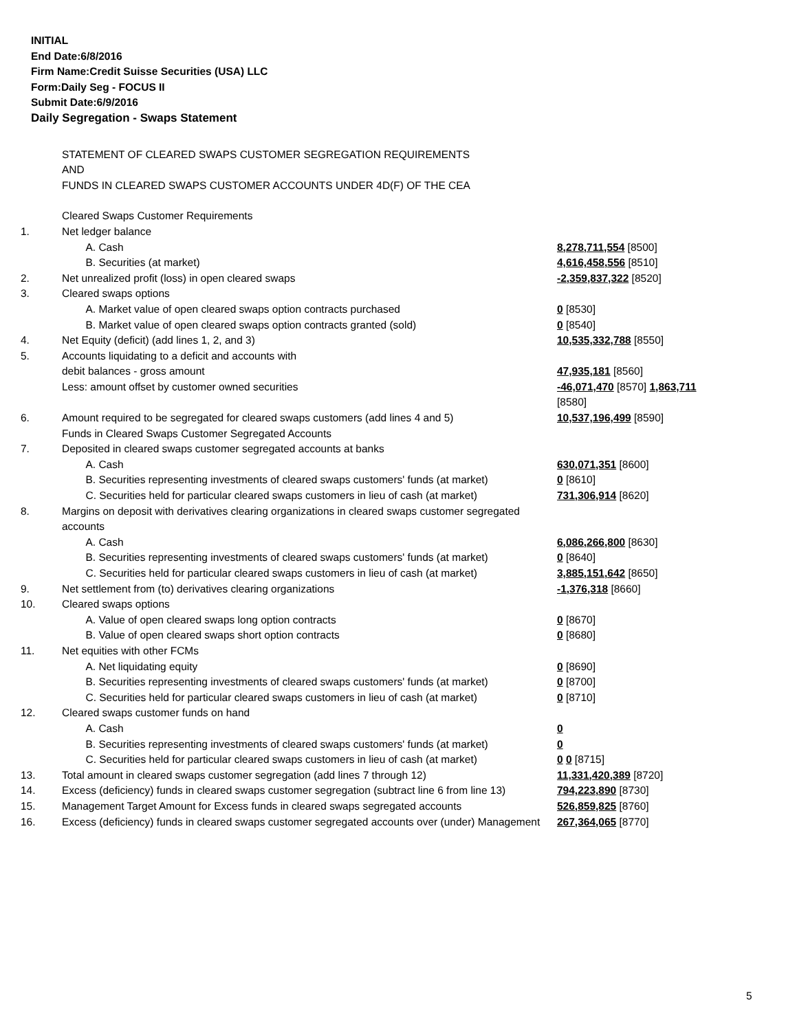INITIAL
End Date:6/8/2016
Firm Name:Credit Suisse Securities (USA) LLC
Form:Daily Seg - FOCUS II
Submit Date:6/9/2016
Daily Segregation - Swaps Statement
STATEMENT OF CLEARED SWAPS CUSTOMER SEGREGATION REQUIREMENTS
AND
FUNDS IN CLEARED SWAPS CUSTOMER ACCOUNTS UNDER 4D(F) OF THE CEA
| | Cleared Swaps Customer Requirements | |
| 1. | Net ledger balance | |
| | A. Cash | 8,278,711,554 [8500] |
| | B. Securities (at market) | 4,616,458,556 [8510] |
| 2. | Net unrealized profit (loss) in open cleared swaps | -2,359,837,322 [8520] |
| 3. | Cleared swaps options | |
| | A. Market value of open cleared swaps option contracts purchased | 0 [8530] |
| | B. Market value of open cleared swaps option contracts granted (sold) | 0 [8540] |
| 4. | Net Equity (deficit) (add lines 1, 2, and 3) | 10,535,332,788 [8550] |
| 5. | Accounts liquidating to a deficit and accounts with | |
| | debit balances - gross amount | 47,935,181 [8560] |
| | Less: amount offset by customer owned securities | -46,071,470 [8570] 1,863,711 [8580] |
| 6. | Amount required to be segregated for cleared swaps customers (add lines 4 and 5) | 10,537,196,499 [8590] |
| | Funds in Cleared Swaps Customer Segregated Accounts | |
| 7. | Deposited in cleared swaps customer segregated accounts at banks | |
| | A. Cash | 630,071,351 [8600] |
| | B. Securities representing investments of cleared swaps customers' funds (at market) | 0 [8610] |
| | C. Securities held for particular cleared swaps customers in lieu of cash (at market) | 731,306,914 [8620] |
| 8. | Margins on deposit with derivatives clearing organizations in cleared swaps customer segregated accounts | |
| | A. Cash | 6,086,266,800 [8630] |
| | B. Securities representing investments of cleared swaps customers' funds (at market) | 0 [8640] |
| | C. Securities held for particular cleared swaps customers in lieu of cash (at market) | 3,885,151,642 [8650] |
| 9. | Net settlement from (to) derivatives clearing organizations | -1,376,318 [8660] |
| 10. | Cleared swaps options | |
| | A. Value of open cleared swaps long option contracts | 0 [8670] |
| | B. Value of open cleared swaps short option contracts | 0 [8680] |
| 11. | Net equities with other FCMs | |
| | A. Net liquidating equity | 0 [8690] |
| | B. Securities representing investments of cleared swaps customers' funds (at market) | 0 [8700] |
| | C. Securities held for particular cleared swaps customers in lieu of cash (at market) | 0 [8710] |
| 12. | Cleared swaps customer funds on hand | |
| | A. Cash | 0 |
| | B. Securities representing investments of cleared swaps customers' funds (at market) | 0 |
| | C. Securities held for particular cleared swaps customers in lieu of cash (at market) | 0 0 [8715] |
| 13. | Total amount in cleared swaps customer segregation (add lines 7 through 12) | 11,331,420,389 [8720] |
| 14. | Excess (deficiency) funds in cleared swaps customer segregation (subtract line 6 from line 13) | 794,223,890 [8730] |
| 15. | Management Target Amount for Excess funds in cleared swaps segregated accounts | 526,859,825 [8760] |
| 16. | Excess (deficiency) funds in cleared swaps customer segregated accounts over (under) Management | 267,364,065 [8770] |
5